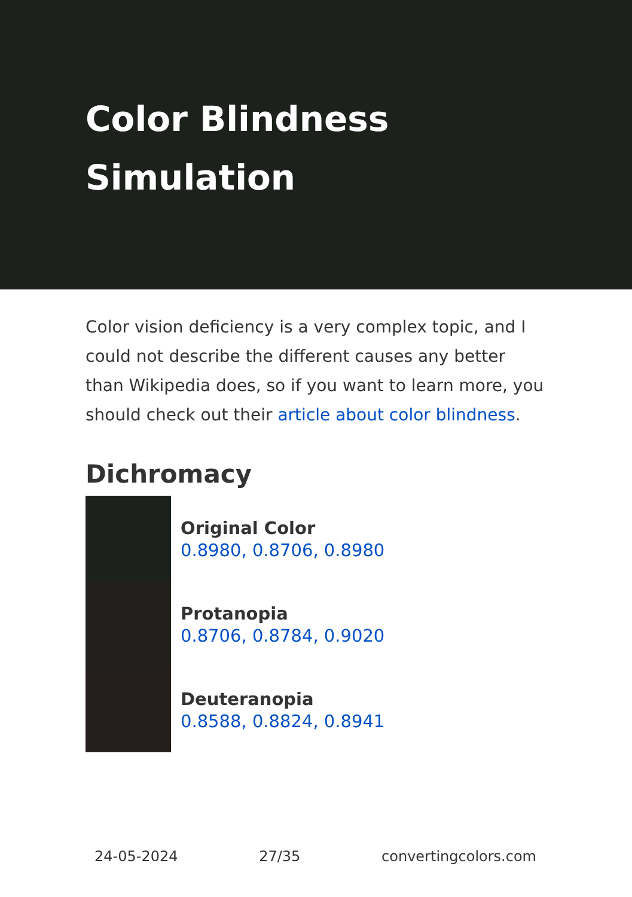Color Blindness Simulation
Color vision deficiency is a very complex topic, and I could not describe the different causes any better than Wikipedia does, so if you want to learn more, you should check out their article about color blindness.
Dichromacy
Original Color
0.8980, 0.8706, 0.8980
Protanopia
0.8706, 0.8784, 0.9020
Deuteranopia
0.8588, 0.8824, 0.8941
24-05-2024 27/35 convertingcolors.com